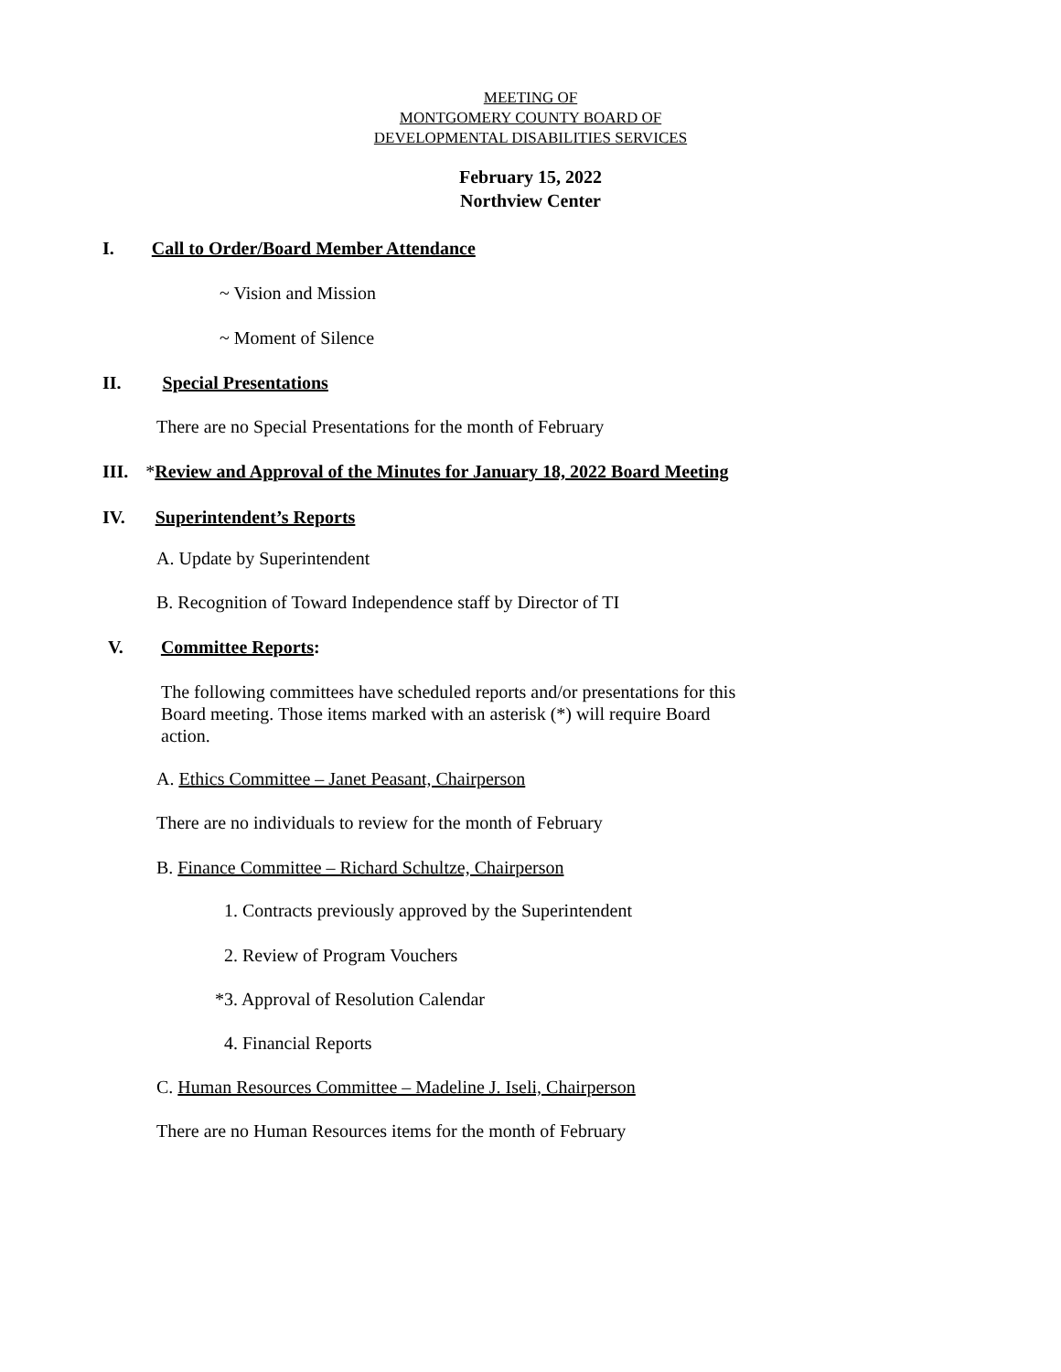MEETING OF
MONTGOMERY COUNTY BOARD OF
DEVELOPMENTAL DISABILITIES SERVICES
February 15, 2022
Northview Center
I. Call to Order/Board Member Attendance
~ Vision and Mission
~ Moment of Silence
II. Special Presentations
There are no Special Presentations for the month of February
III. *Review and Approval of the Minutes for January 18, 2022 Board Meeting
IV. Superintendent’s Reports
A. Update by Superintendent
B. Recognition of Toward Independence staff by Director of TI
V. Committee Reports:
The following committees have scheduled reports and/or presentations for this
Board meeting. Those items marked with an asterisk (*) will require Board
action.
A. Ethics Committee – Janet Peasant, Chairperson
There are no individuals to review for the month of February
B. Finance Committee – Richard Schultze, Chairperson
1. Contracts previously approved by the Superintendent
2. Review of Program Vouchers
*3. Approval of Resolution Calendar
4. Financial Reports
C. Human Resources Committee – Madeline J. Iseli, Chairperson
There are no Human Resources items for the month of February